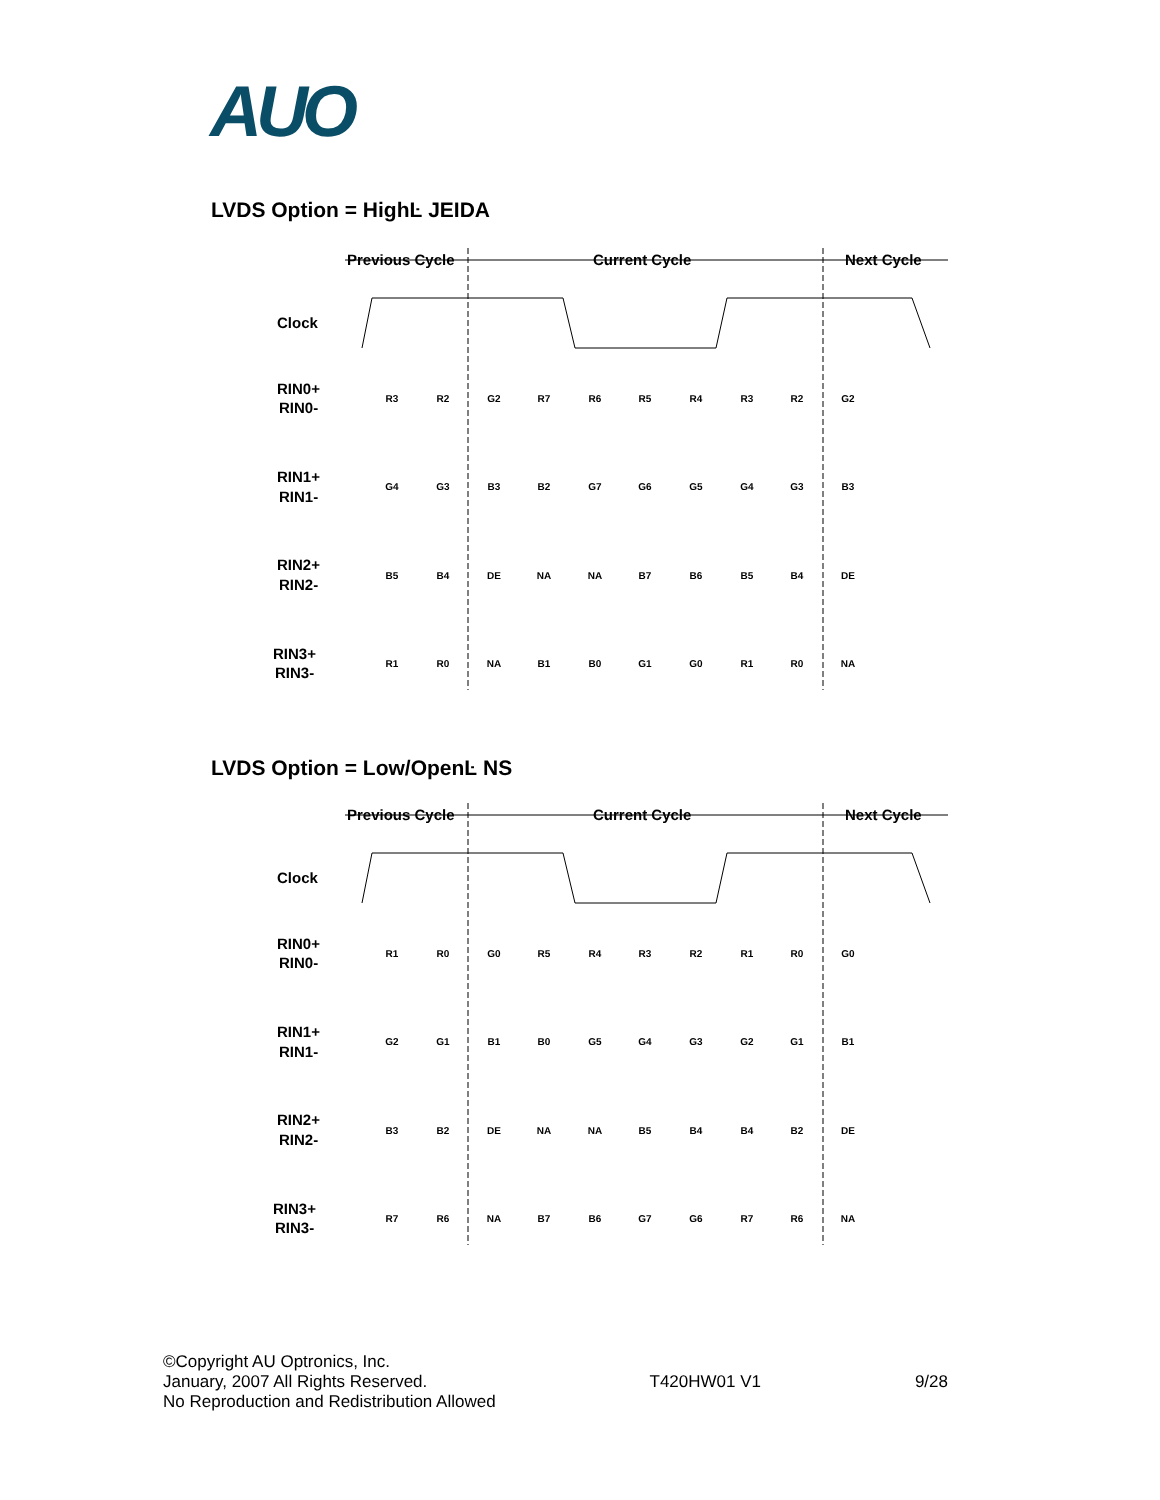AUO
LVDS Option = HighĿ JEIDA
Previous Cycle
Current Cycle
Next Cycle
Clock
RIN0+
RIN0-
RIN1+
RIN1-
RIN2+
RIN2-
RIN3+
RIN3-
R3
R2
G2
R7
R6
R5
R4
R3
R2
G2
G4
G3
B3
B2
G7
G6
G5
G4
G3
B3
B5
B4
DE
NA
NA
B7
B6
B5
B4
DE
R1
R0
NA
B1
B0
G1
G0
R1
R0
NA
LVDS Option = Low/OpenĿ NS
Previous Cycle
Current Cycle
Next Cycle
Clock
RIN0+
RIN0-
RIN1+
RIN1-
RIN2+
RIN2-
RIN3+
RIN3-
R1
R0
G0
R5
R4
R3
R2
R1
R0
G0
G2
G1
B1
B0
G5
G4
G3
G2
G1
B1
B3
B2
DE
NA
NA
B5
B4
B4
B2
DE
R7
R6
NA
B7
B6
G7
G6
R7
R6
NA
©Copyright AU Optronics, Inc.
January, 2007 All Rights Reserved.
No Reproduction and Redistribution Allowed
T420HW01 V1 9/28